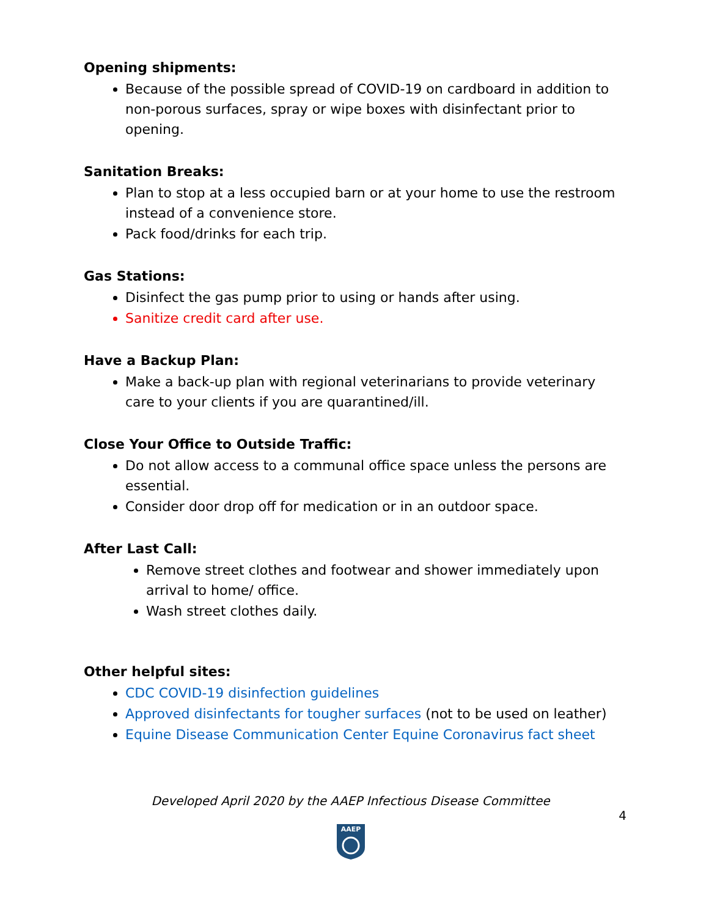Opening shipments:
Because of the possible spread of COVID-19 on cardboard in addition to non-porous surfaces, spray or wipe boxes with disinfectant prior to opening.
Sanitation Breaks:
Plan to stop at a less occupied barn or at your home to use the restroom instead of a convenience store.
Pack food/drinks for each trip.
Gas Stations:
Disinfect the gas pump prior to using or hands after using.
Sanitize credit card after use.
Have a Backup Plan:
Make a back-up plan with regional veterinarians to provide veterinary care to your clients if you are quarantined/ill.
Close Your Office to Outside Traffic:
Do not allow access to a communal office space unless the persons are essential.
Consider door drop off for medication or in an outdoor space.
After Last Call:
Remove street clothes and footwear and shower immediately upon arrival to home/ office.
Wash street clothes daily.
Other helpful sites:
CDC COVID-19 disinfection guidelines
Approved disinfectants for tougher surfaces (not to be used on leather)
Equine Disease Communication Center Equine Coronavirus fact sheet
Developed April 2020 by the AAEP Infectious Disease Committee
4
AAEP